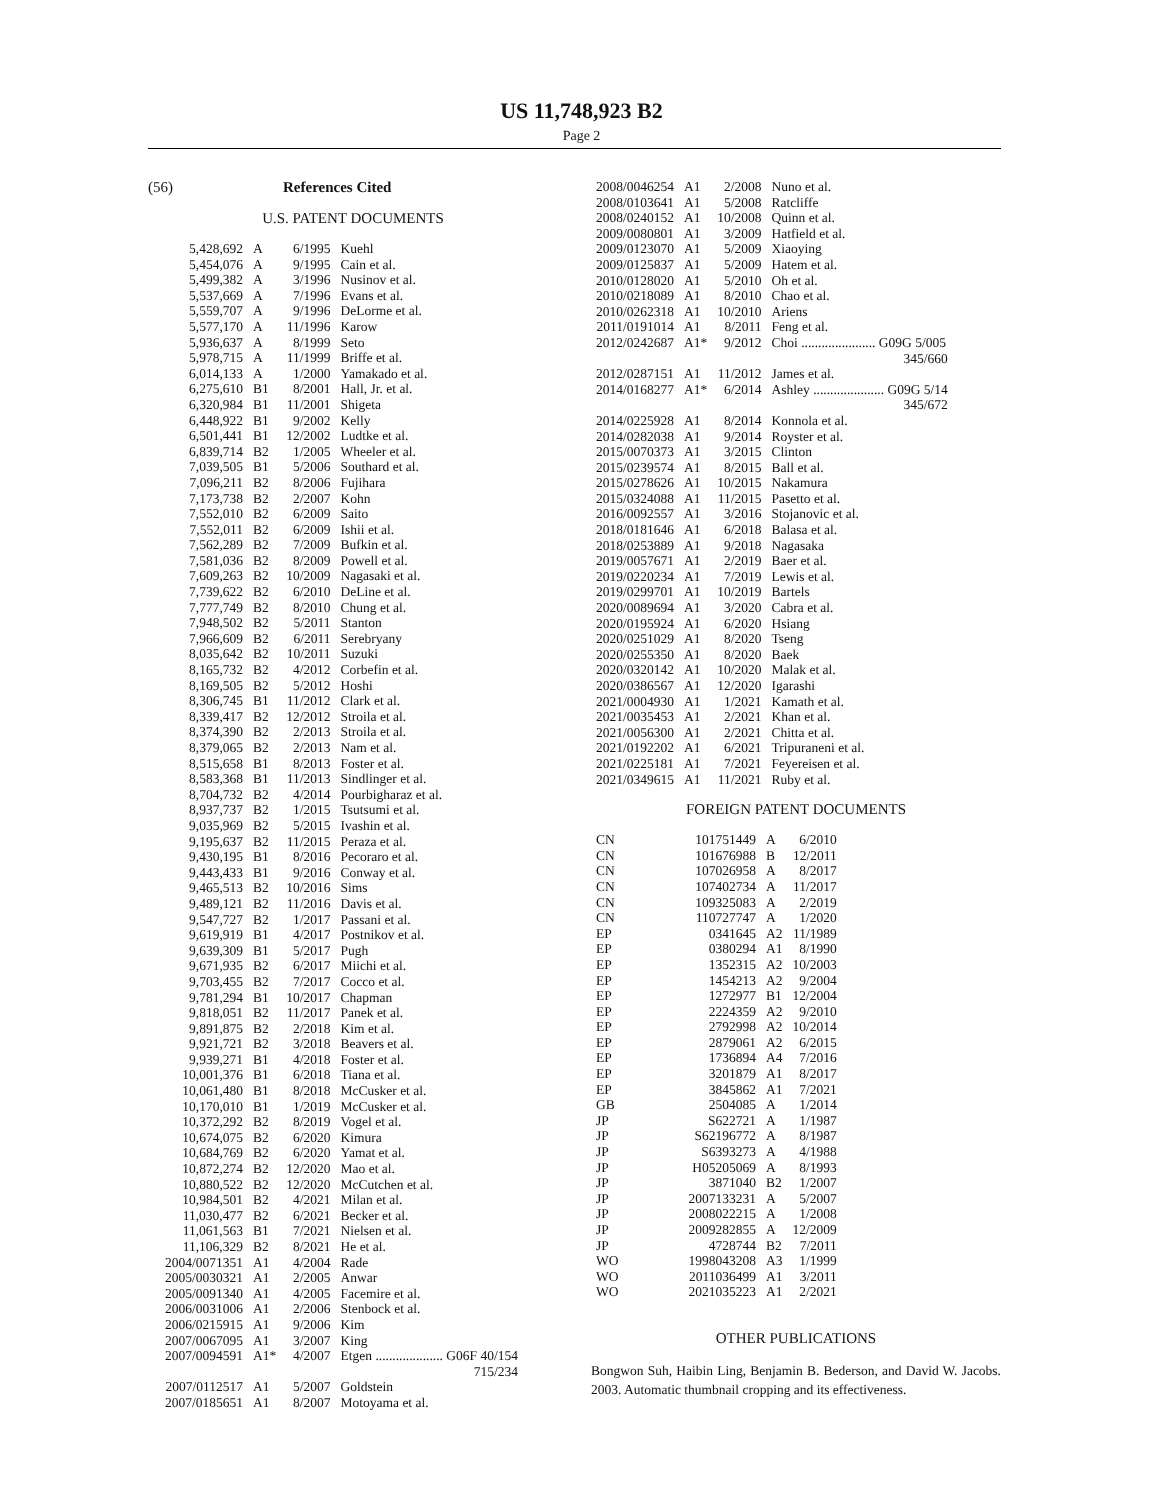US 11,748,923 B2
Page 2
(56) References Cited
U.S. PATENT DOCUMENTS
| 5,428,692 | A | 6/1995 | Kuehl |
| 5,454,076 | A | 9/1995 | Cain et al. |
| 5,499,382 | A | 3/1996 | Nusinov et al. |
| 5,537,669 | A | 7/1996 | Evans et al. |
| 5,559,707 | A | 9/1996 | DeLorme et al. |
| 5,577,170 | A | 11/1996 | Karow |
| 5,936,637 | A | 8/1999 | Seto |
| 5,978,715 | A | 11/1999 | Briffe et al. |
| 6,014,133 | A | 1/2000 | Yamakado et al. |
| 6,275,610 | B1 | 8/2001 | Hall, Jr. et al. |
| 6,320,984 | B1 | 11/2001 | Shigeta |
| 6,448,922 | B1 | 9/2002 | Kelly |
| 6,501,441 | B1 | 12/2002 | Ludtke et al. |
| 6,839,714 | B2 | 1/2005 | Wheeler et al. |
| 7,039,505 | B1 | 5/2006 | Southard et al. |
| 7,096,211 | B2 | 8/2006 | Fujihara |
| 7,173,738 | B2 | 2/2007 | Kohn |
| 7,552,010 | B2 | 6/2009 | Saito |
| 7,552,011 | B2 | 6/2009 | Ishii et al. |
| 7,562,289 | B2 | 7/2009 | Bufkin et al. |
| 7,581,036 | B2 | 8/2009 | Powell et al. |
| 7,609,263 | B2 | 10/2009 | Nagasaki et al. |
| 7,739,622 | B2 | 6/2010 | DeLine et al. |
| 7,777,749 | B2 | 8/2010 | Chung et al. |
| 7,948,502 | B2 | 5/2011 | Stanton |
| 7,966,609 | B2 | 6/2011 | Serebryany |
| 8,035,642 | B2 | 10/2011 | Suzuki |
| 8,165,732 | B2 | 4/2012 | Corbefin et al. |
| 8,169,505 | B2 | 5/2012 | Hoshi |
| 8,306,745 | B1 | 11/2012 | Clark et al. |
| 8,339,417 | B2 | 12/2012 | Stroila et al. |
| 8,374,390 | B2 | 2/2013 | Stroila et al. |
| 8,379,065 | B2 | 2/2013 | Nam et al. |
| 8,515,658 | B1 | 8/2013 | Foster et al. |
| 8,583,368 | B1 | 11/2013 | Sindlinger et al. |
| 8,704,732 | B2 | 4/2014 | Pourbigharaz et al. |
| 8,937,737 | B2 | 1/2015 | Tsutsumi et al. |
| 9,035,969 | B2 | 5/2015 | Ivashin et al. |
| 9,195,637 | B2 | 11/2015 | Peraza et al. |
| 9,430,195 | B1 | 8/2016 | Pecoraro et al. |
| 9,443,433 | B1 | 9/2016 | Conway et al. |
| 9,465,513 | B2 | 10/2016 | Sims |
| 9,489,121 | B2 | 11/2016 | Davis et al. |
| 9,547,727 | B2 | 1/2017 | Passani et al. |
| 9,619,919 | B1 | 4/2017 | Postnikov et al. |
| 9,639,309 | B1 | 5/2017 | Pugh |
| 9,671,935 | B2 | 6/2017 | Miichi et al. |
| 9,703,455 | B2 | 7/2017 | Cocco et al. |
| 9,781,294 | B1 | 10/2017 | Chapman |
| 9,818,051 | B2 | 11/2017 | Panek et al. |
| 9,891,875 | B2 | 2/2018 | Kim et al. |
| 9,921,721 | B2 | 3/2018 | Beavers et al. |
| 9,939,271 | B1 | 4/2018 | Foster et al. |
| 10,001,376 | B1 | 6/2018 | Tiana et al. |
| 10,061,480 | B1 | 8/2018 | McCusker et al. |
| 10,170,010 | B1 | 1/2019 | McCusker et al. |
| 10,372,292 | B2 | 8/2019 | Vogel et al. |
| 10,674,075 | B2 | 6/2020 | Kimura |
| 10,684,769 | B2 | 6/2020 | Yamat et al. |
| 10,872,274 | B2 | 12/2020 | Mao et al. |
| 10,880,522 | B2 | 12/2020 | McCutchen et al. |
| 10,984,501 | B2 | 4/2021 | Milan et al. |
| 11,030,477 | B2 | 6/2021 | Becker et al. |
| 11,061,563 | B1 | 7/2021 | Nielsen et al. |
| 11,106,329 | B2 | 8/2021 | He et al. |
| 2004/0071351 | A1 | 4/2004 | Rade |
| 2005/0030321 | A1 | 2/2005 | Anwar |
| 2005/0091340 | A1 | 4/2005 | Facemire et al. |
| 2006/0031006 | A1 | 2/2006 | Stenbock et al. |
| 2006/0215915 | A1 | 9/2006 | Kim |
| 2007/0067095 | A1 | 3/2007 | King |
| 2007/0094591 | A1* | 4/2007 | Etgen .................... G06F 40/154 715/234 |
| 2007/0112517 | A1 | 5/2007 | Goldstein |
| 2007/0185651 | A1 | 8/2007 | Motoyama et al. |
| 2008/0046254 | A1 | 2/2008 | Nuno et al. |
| 2008/0103641 | A1 | 5/2008 | Ratcliffe |
| 2008/0240152 | A1 | 10/2008 | Quinn et al. |
| 2009/0080801 | A1 | 3/2009 | Hatfield et al. |
| 2009/0123070 | A1 | 5/2009 | Xiaoying |
| 2009/0125837 | A1 | 5/2009 | Hatem et al. |
| 2010/0128020 | A1 | 5/2010 | Oh et al. |
| 2010/0218089 | A1 | 8/2010 | Chao et al. |
| 2010/0262318 | A1 | 10/2010 | Ariens |
| 2011/0191014 | A1 | 8/2011 | Feng et al. |
| 2012/0242687 | A1* | 9/2012 | Choi ...................... G09G 5/005 345/660 |
| 2012/0287151 | A1 | 11/2012 | James et al. |
| 2014/0168277 | A1* | 6/2014 | Ashley ..................... G09G 5/14 345/672 |
| 2014/0225928 | A1 | 8/2014 | Konnola et al. |
| 2014/0282038 | A1 | 9/2014 | Royster et al. |
| 2015/0070373 | A1 | 3/2015 | Clinton |
| 2015/0239574 | A1 | 8/2015 | Ball et al. |
| 2015/0278626 | A1 | 10/2015 | Nakamura |
| 2015/0324088 | A1 | 11/2015 | Pasetto et al. |
| 2016/0092557 | A1 | 3/2016 | Stojanovic et al. |
| 2018/0181646 | A1 | 6/2018 | Balasa et al. |
| 2018/0253889 | A1 | 9/2018 | Nagasaka |
| 2019/0057671 | A1 | 2/2019 | Baer et al. |
| 2019/0220234 | A1 | 7/2019 | Lewis et al. |
| 2019/0299701 | A1 | 10/2019 | Bartels |
| 2020/0089694 | A1 | 3/2020 | Cabra et al. |
| 2020/0195924 | A1 | 6/2020 | Hsiang |
| 2020/0251029 | A1 | 8/2020 | Tseng |
| 2020/0255350 | A1 | 8/2020 | Baek |
| 2020/0320142 | A1 | 10/2020 | Malak et al. |
| 2020/0386567 | A1 | 12/2020 | Igarashi |
| 2021/0004930 | A1 | 1/2021 | Kamath et al. |
| 2021/0035453 | A1 | 2/2021 | Khan et al. |
| 2021/0056300 | A1 | 2/2021 | Chitta et al. |
| 2021/0192202 | A1 | 6/2021 | Tripuraneni et al. |
| 2021/0225181 | A1 | 7/2021 | Feyereisen et al. |
| 2021/0349615 | A1 | 11/2021 | Ruby et al. |
FOREIGN PATENT DOCUMENTS
| CN | 101751449 | A | 6/2010 |
| CN | 101676988 | B | 12/2011 |
| CN | 107026958 | A | 8/2017 |
| CN | 107402734 | A | 11/2017 |
| CN | 109325083 | A | 2/2019 |
| CN | 110727747 | A | 1/2020 |
| EP | 0341645 | A2 | 11/1989 |
| EP | 0380294 | A1 | 8/1990 |
| EP | 1352315 | A2 | 10/2003 |
| EP | 1454213 | A2 | 9/2004 |
| EP | 1272977 | B1 | 12/2004 |
| EP | 2224359 | A2 | 9/2010 |
| EP | 2792998 | A2 | 10/2014 |
| EP | 2879061 | A2 | 6/2015 |
| EP | 1736894 | A4 | 7/2016 |
| EP | 3201879 | A1 | 8/2017 |
| EP | 3845862 | A1 | 7/2021 |
| GB | 2504085 | A | 1/2014 |
| JP | S622721 | A | 1/1987 |
| JP | S62196772 | A | 8/1987 |
| JP | S6393273 | A | 4/1988 |
| JP | H05205069 | A | 8/1993 |
| JP | 3871040 | B2 | 1/2007 |
| JP | 2007133231 | A | 5/2007 |
| JP | 2008022215 | A | 1/2008 |
| JP | 2009282855 | A | 12/2009 |
| JP | 4728744 | B2 | 7/2011 |
| WO | 1998043208 | A3 | 1/1999 |
| WO | 2011036499 | A1 | 3/2011 |
| WO | 2021035223 | A1 | 2/2021 |
OTHER PUBLICATIONS
Bongwon Suh, Haibin Ling, Benjamin B. Bederson, and David W. Jacobs. 2003. Automatic thumbnail cropping and its effectiveness.